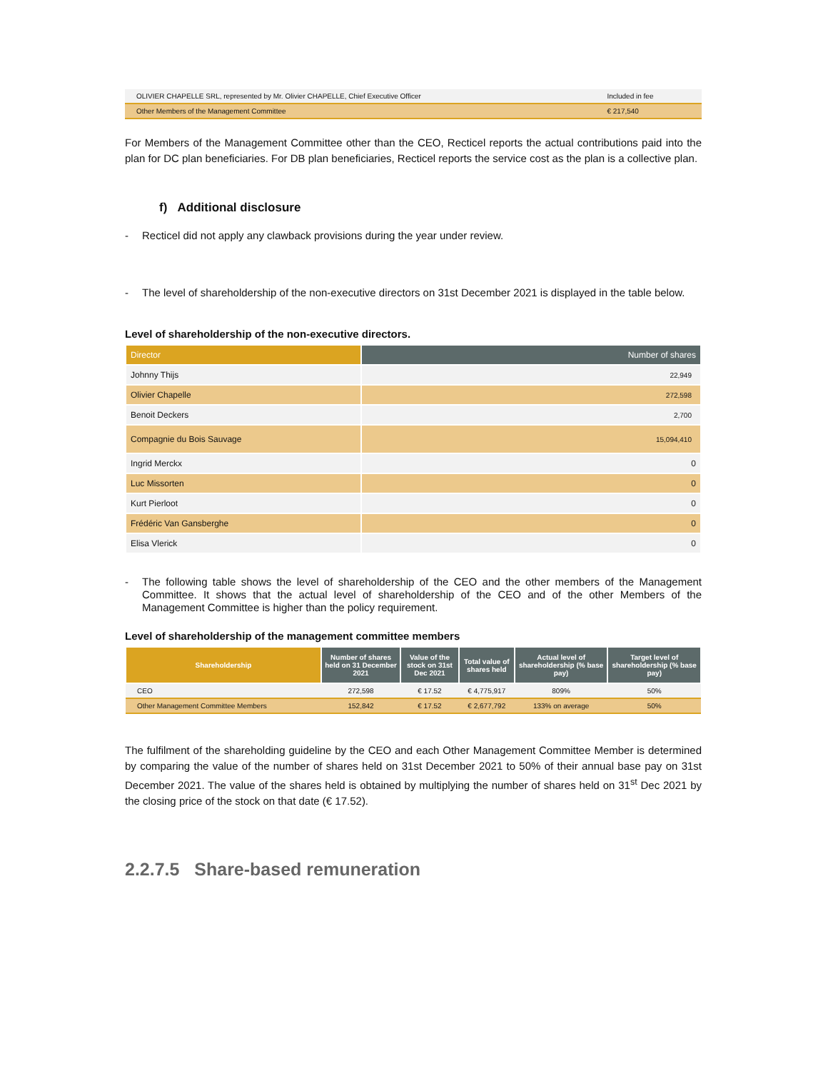| OLIVIER CHAPELLE SRL, represented by Mr. Olivier CHAPELLE, Chief Executive Officer | Included in fee |
| Other Members of the Management Committee | € 217,540 |
For Members of the Management Committee other than the CEO, Recticel reports the actual contributions paid into the plan for DC plan beneficiaries. For DB plan beneficiaries, Recticel reports the service cost as the plan is a collective plan.
f) Additional disclosure
- Recticel did not apply any clawback provisions during the year under review.
- The level of shareholdership of the non-executive directors on 31st December 2021 is displayed in the table below.
Level of shareholdership of the non-executive directors.
| Director | Number of shares |
| --- | --- |
| Johnny Thijs | 22,949 |
| Olivier Chapelle | 272,598 |
| Benoit Deckers | 2,700 |
| Compagnie du Bois Sauvage | 15,094,410 |
| Ingrid Merckx | 0 |
| Luc Missorten | 0 |
| Kurt Pierloot | 0 |
| Frédéric Van Gansberghe | 0 |
| Elisa Vlerick | 0 |
- The following table shows the level of shareholdership of the CEO and the other members of the Management Committee. It shows that the actual level of shareholdership of the CEO and of the other Members of the Management Committee is higher than the policy requirement.
Level of shareholdership of the management committee members
| Shareholdership | Number of shares held on 31 December 2021 | Value of the stock on 31st Dec 2021 | Total value of shares held | Actual level of shareholdership (% base pay) | Target level of shareholdership (% base pay) |
| --- | --- | --- | --- | --- | --- |
| CEO | 272,598 | € 17.52 | € 4,775,917 | 809% | 50% |
| Other Management Committee Members | 152,842 | € 17.52 | € 2,677,792 | 133% on average | 50% |
The fulfilment of the shareholding guideline by the CEO and each Other Management Committee Member is determined by comparing the value of the number of shares held on 31st December 2021 to 50% of their annual base pay on 31st December 2021. The value of the shares held is obtained by multiplying the number of shares held on 31<sup>st</sup> Dec 2021 by the closing price of the stock on that date (€ 17.52).
2.2.7.5 Share-based remuneration